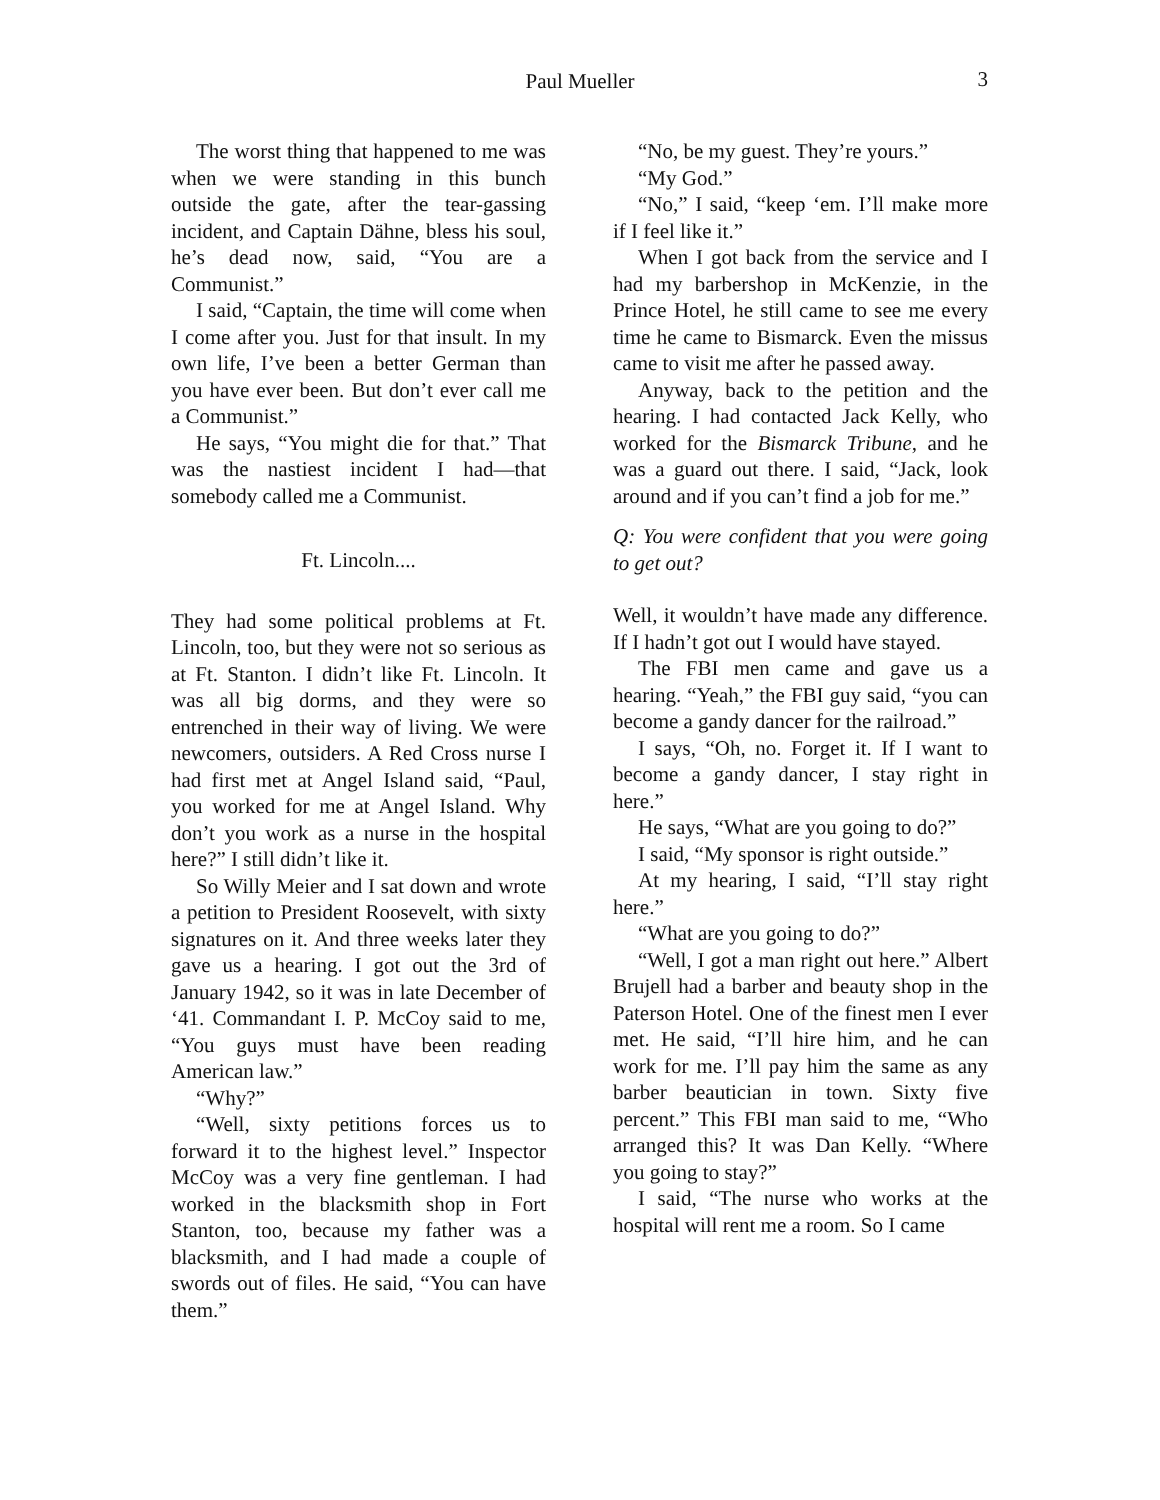Paul Mueller 3
The worst thing that happened to me was when we were standing in this bunch outside the gate, after the tear-gassing incident, and Captain Dähne, bless his soul, he’s dead now, said, “You are a Communist.”
I said, “Captain, the time will come when I come after you. Just for that insult. In my own life, I’ve been a better German than you have ever been. But don’t ever call me a Communist.”
He says, “You might die for that.” That was the nastiest incident I had—that somebody called me a Communist.
Ft. Lincoln....
They had some political problems at Ft. Lincoln, too, but they were not so serious as at Ft. Stanton. I didn’t like Ft. Lincoln. It was all big dorms, and they were so entrenched in their way of living. We were newcomers, outsiders. A Red Cross nurse I had first met at Angel Island said, “Paul, you worked for me at Angel Island. Why don’t you work as a nurse in the hospital here?” I still didn’t like it.
So Willy Meier and I sat down and wrote a petition to President Roosevelt, with sixty signatures on it. And three weeks later they gave us a hearing. I got out the 3rd of January 1942, so it was in late December of ‘41. Commandant I. P. McCoy said to me, “You guys must have been reading American law.”
“Why?”
“Well, sixty petitions forces us to forward it to the highest level.” Inspector McCoy was a very fine gentleman. I had worked in the blacksmith shop in Fort Stanton, too, because my father was a blacksmith, and I had made a couple of swords out of files. He said, “You can have them.”
“No, be my guest. They’re yours.”
“My God.”
“No,” I said, “keep ‘em. I’ll make more if I feel like it.”
When I got back from the service and I had my barbershop in McKenzie, in the Prince Hotel, he still came to see me every time he came to Bismarck. Even the missus came to visit me after he passed away.
Anyway, back to the petition and the hearing. I had contacted Jack Kelly, who worked for the Bismarck Tribune, and he was a guard out there. I said, “Jack, look around and if you can’t find a job for me.”
Q: You were confident that you were going to get out?
Well, it wouldn’t have made any difference. If I hadn’t got out I would have stayed.
The FBI men came and gave us a hearing. “Yeah,” the FBI guy said, “you can become a gandy dancer for the railroad.”
I says, “Oh, no. Forget it. If I want to become a gandy dancer, I stay right in here.”
He says, “What are you going to do?”
I said, “My sponsor is right outside.”
At my hearing, I said, “I’ll stay right here.”
“What are you going to do?”
“Well, I got a man right out here.” Albert Brujell had a barber and beauty shop in the Paterson Hotel. One of the finest men I ever met. He said, “I’ll hire him, and he can work for me. I’ll pay him the same as any barber beautician in town. Sixty five percent.” This FBI man said to me, “Who arranged this? It was Dan Kelly. “Where you going to stay?”
I said, “The nurse who works at the hospital will rent me a room. So I came